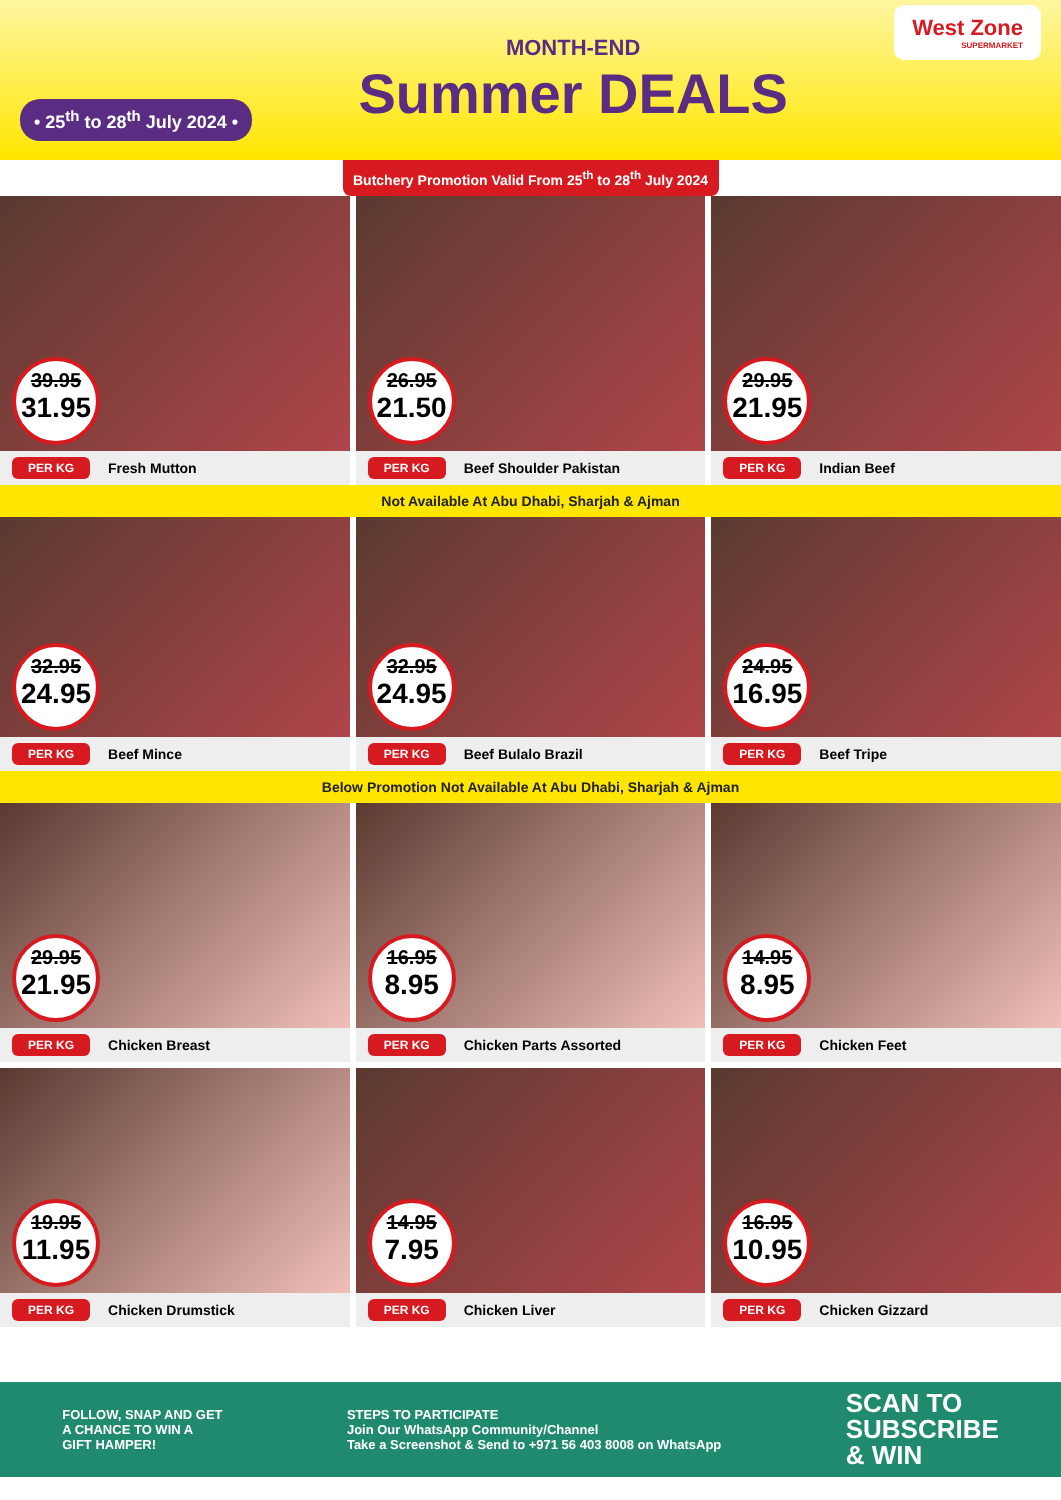• 25<sup>th</sup> to 28<sup>th</sup> July 2024 •
MONTH-END
Summer DEALS
West Zone
SUPERMARKET
Butchery Promotion Valid From 25<sup>th</sup> to 28<sup>th</sup> July 2024
39.95
31.95
PER KG Fresh Mutton
26.95
21.50
PER KG Beef Shoulder Pakistan
29.95
21.95
PER KG Indian Beef
Not Available At Abu Dhabi, Sharjah & Ajman
32.95
24.95
PER KG Beef Mince
32.95
24.95
PER KG Beef Bulalo Brazil
24.95
16.95
PER KG Beef Tripe
Below Promotion Not Available At Abu Dhabi, Sharjah & Ajman
29.95
21.95
PER KG Chicken Breast
16.95
8.95
PER KG Chicken Parts Assorted
14.95
8.95
PER KG Chicken Feet
19.95
11.95
PER KG Chicken Drumstick
14.95
7.95
PER KG Chicken Liver
16.95
10.95
PER KG Chicken Gizzard
FOLLOW, SNAP AND GET
A CHANCE TO WIN A
GIFT HAMPER!
STEPS TO PARTICIPATE
Join Our WhatsApp Community/Channel
Take a Screenshot & Send to +971 56 403 8008 on WhatsApp
SCAN TO
SUBSCRIBE
& WIN